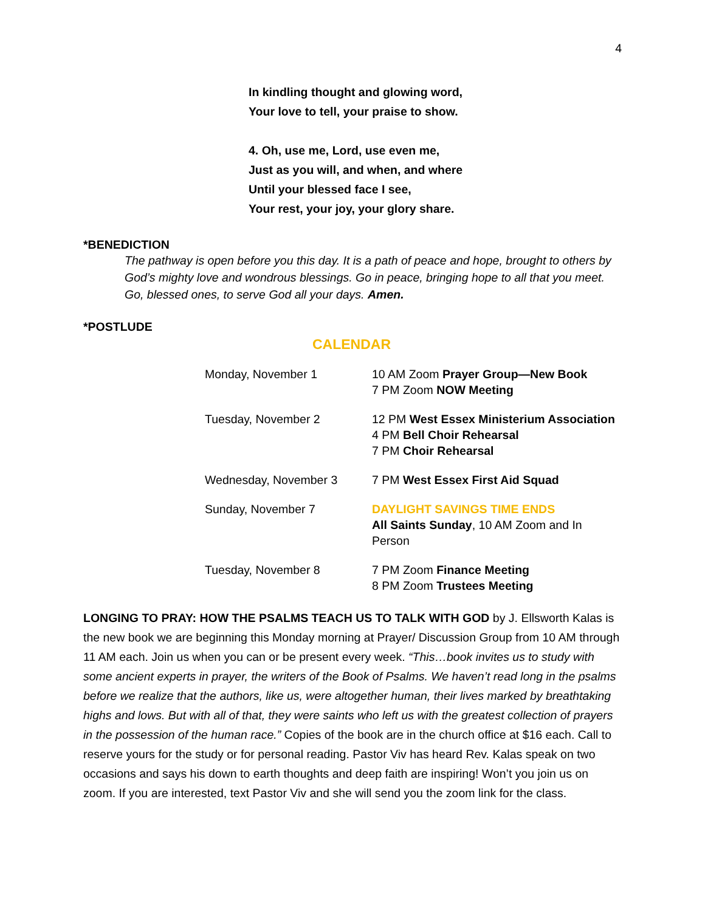4
In kindling thought and glowing word,
Your love to tell, your praise to show.
4. Oh, use me, Lord, use even me,
Just as you will, and when, and where
Until your blessed face I see,
Your rest, your joy, your glory share.
*BENEDICTION
The pathway is open before you this day. It is a path of peace and hope, brought to others by God’s mighty love and wondrous blessings. Go in peace, bringing hope to all that you meet. Go, blessed ones, to serve God all your days. Amen.
*POSTLUDE
CALENDAR
| Monday, November 1 | 10 AM Zoom Prayer Group—New Book 7 PM Zoom NOW Meeting |
| Tuesday, November 2 | 12 PM West Essex Ministerium Association 4 PM Bell Choir Rehearsal 7 PM Choir Rehearsal |
| Wednesday, November 3 | 7 PM West Essex First Aid Squad |
| Sunday, November 7 | DAYLIGHT SAVINGS TIME ENDS All Saints Sunday , 10 AM Zoom and In Person |
| Tuesday, November 8 | 7 PM Zoom Finance Meeting 8 PM Zoom Trustees Meeting |
LONGING TO PRAY: HOW THE PSALMS TEACH US TO TALK WITH GOD by J. Ellsworth Kalas is the new book we are beginning this Monday morning at Prayer/ Discussion Group from 10 AM through 11 AM each. Join us when you can or be present every week. “This…book invites us to study with some ancient experts in prayer, the writers of the Book of Psalms. We haven’t read long in the psalms before we realize that the authors, like us, were altogether human, their lives marked by breathtaking highs and lows. But with all of that, they were saints who left us with the greatest collection of prayers in the possession of the human race.” Copies of the book are in the church office at $16 each. Call to reserve yours for the study or for personal reading. Pastor Viv has heard Rev. Kalas speak on two occasions and says his down to earth thoughts and deep faith are inspiring! Won’t you join us on zoom. If you are interested, text Pastor Viv and she will send you the zoom link for the class.